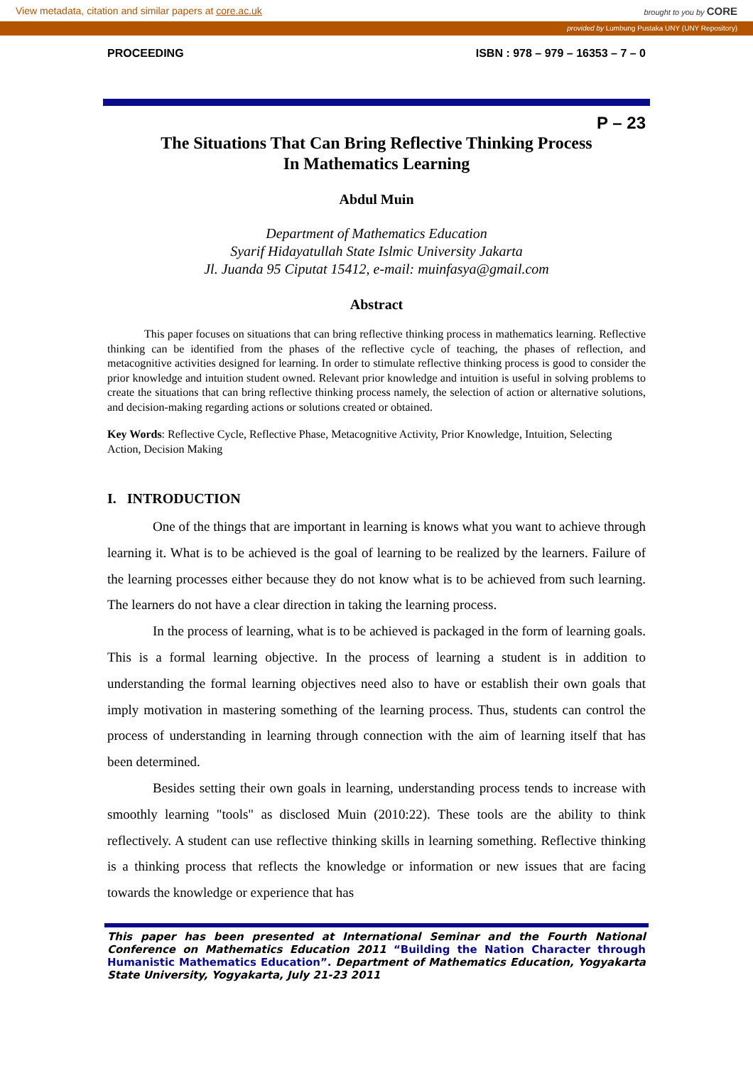View metadata, citation and similar papers at core.ac.uk brought to you by CORE
provided by Lumbung Pustaka UNY (UNY Repository)
PROCEEDING ISBN : 978 – 979 – 16353 – 7 – 0
P – 23
The Situations That Can Bring Reflective Thinking Process
In Mathematics Learning
Abdul Muin
Department of Mathematics Education
Syarif Hidayatullah State Islmic University Jakarta
Jl. Juanda 95 Ciputat 15412, e-mail: muinfasya@gmail.com
Abstract
This paper focuses on situations that can bring reflective thinking process in mathematics learning. Reflective thinking can be identified from the phases of the reflective cycle of teaching, the phases of reflection, and metacognitive activities designed for learning. In order to stimulate reflective thinking process is good to consider the prior knowledge and intuition student owned. Relevant prior knowledge and intuition is useful in solving problems to create the situations that can bring reflective thinking process namely, the selection of action or alternative solutions, and decision-making regarding actions or solutions created or obtained.
Key Words: Reflective Cycle, Reflective Phase, Metacognitive Activity, Prior Knowledge, Intuition, Selecting Action, Decision Making
I. INTRODUCTION
One of the things that are important in learning is knows what you want to achieve through learning it. What is to be achieved is the goal of learning to be realized by the learners. Failure of the learning processes either because they do not know what is to be achieved from such learning. The learners do not have a clear direction in taking the learning process.
In the process of learning, what is to be achieved is packaged in the form of learning goals. This is a formal learning objective. In the process of learning a student is in addition to understanding the formal learning objectives need also to have or establish their own goals that imply motivation in mastering something of the learning process. Thus, students can control the process of understanding in learning through connection with the aim of learning itself that has been determined.
Besides setting their own goals in learning, understanding process tends to increase with smoothly learning "tools" as disclosed Muin (2010:22). These tools are the ability to think reflectively. A student can use reflective thinking skills in learning something. Reflective thinking is a thinking process that reflects the knowledge or information or new issues that are facing towards the knowledge or experience that has
This paper has been presented at International Seminar and the Fourth National Conference on Mathematics Education 2011 “Building the Nation Character through Humanistic Mathematics Education”. Department of Mathematics Education, Yogyakarta State University, Yogyakarta, July 21-23 2011